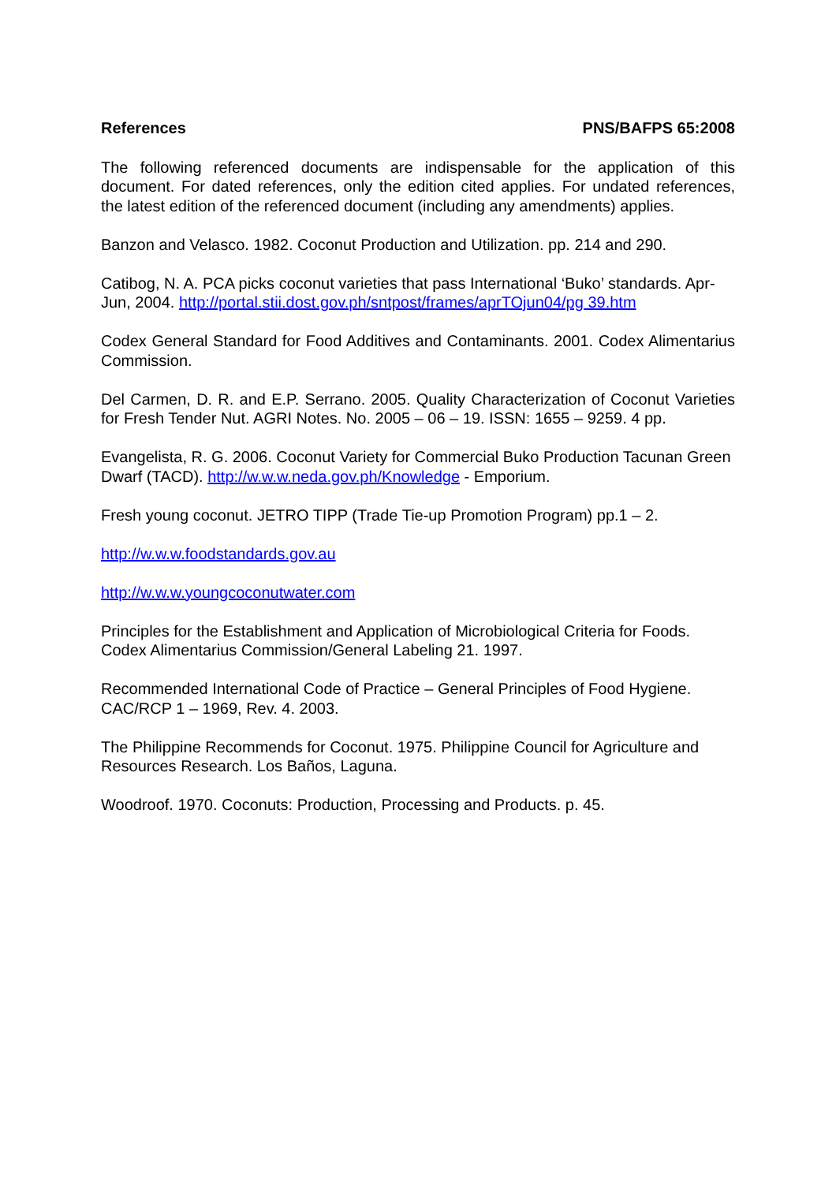References PNS/BAFPS 65:2008
The following referenced documents are indispensable for the application of this document. For dated references, only the edition cited applies. For undated references, the latest edition of the referenced document (including any amendments) applies.
Banzon and Velasco. 1982. Coconut Production and Utilization. pp. 214 and 290.
Catibog, N. A. PCA picks coconut varieties that pass International ‘Buko’ standards. Apr-Jun, 2004. http://portal.stii.dost.gov.ph/sntpost/frames/aprTOjun04/pg 39.htm
Codex General Standard for Food Additives and Contaminants. 2001. Codex Alimentarius Commission.
Del Carmen, D. R. and E.P. Serrano. 2005. Quality Characterization of Coconut Varieties for Fresh Tender Nut. AGRI Notes. No. 2005 – 06 – 19. ISSN: 1655 – 9259. 4 pp.
Evangelista, R. G. 2006. Coconut Variety for Commercial Buko Production Tacunan Green Dwarf (TACD). http://w.w.w.neda.gov.ph/Knowledge - Emporium.
Fresh young coconut. JETRO TIPP (Trade Tie-up Promotion Program) pp.1 – 2.
http://w.w.w.foodstandards.gov.au
http://w.w.w.youngcoconutwater.com
Principles for the Establishment and Application of Microbiological Criteria for Foods. Codex Alimentarius Commission/General Labeling 21. 1997.
Recommended International Code of Practice – General Principles of Food Hygiene. CAC/RCP 1 – 1969, Rev. 4. 2003.
The Philippine Recommends for Coconut. 1975. Philippine Council for Agriculture and
Resources Research. Los Baños, Laguna.
Woodroof. 1970. Coconuts: Production, Processing and Products. p. 45.